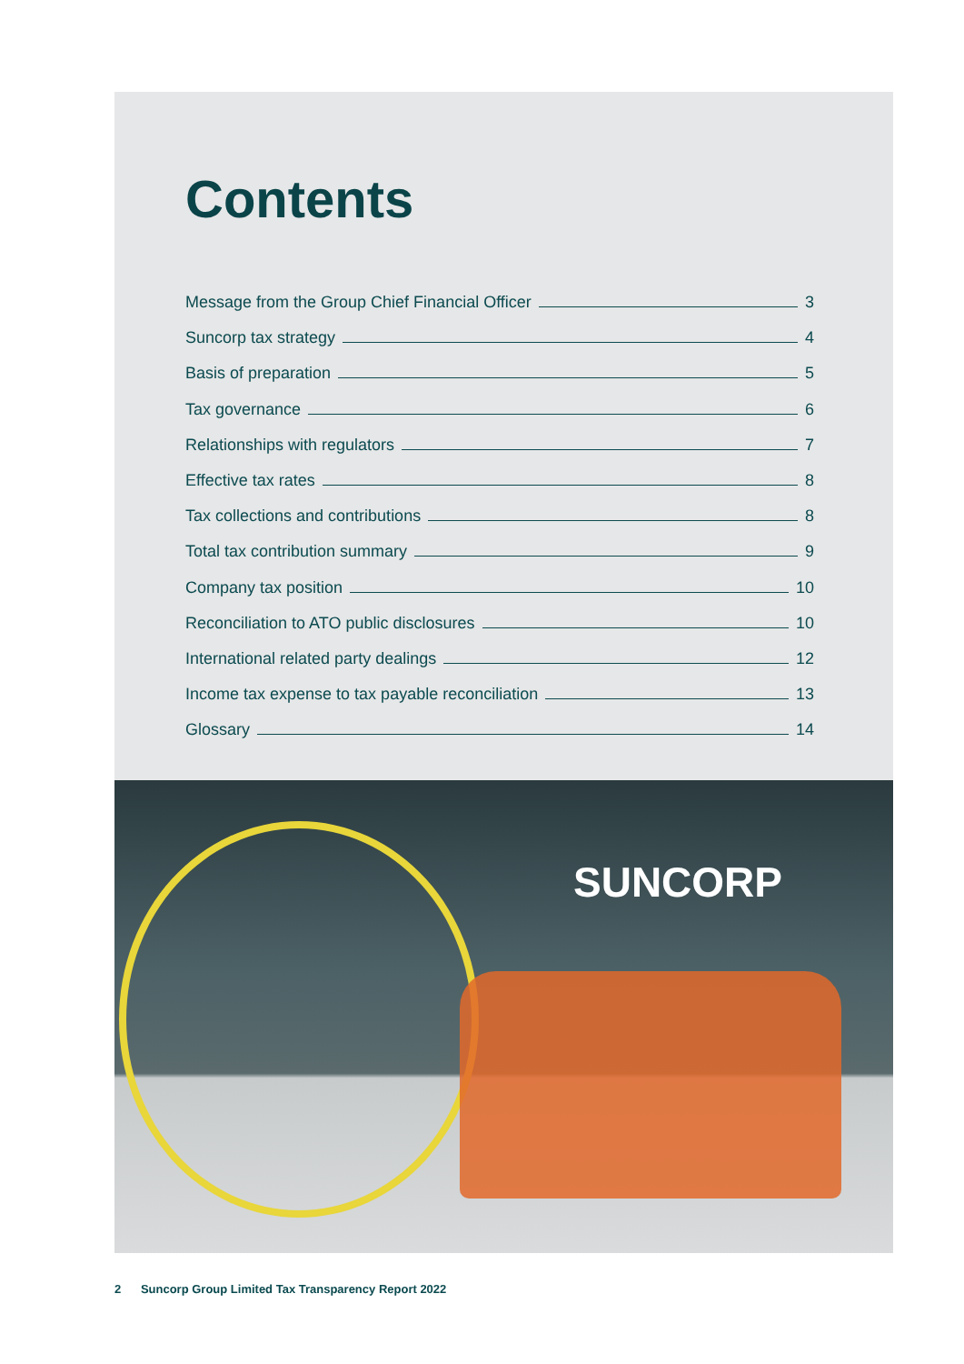Contents
Message from the Group Chief Financial Officer 3
Suncorp tax strategy 4
Basis of preparation 5
Tax governance 6
Relationships with regulators 7
Effective tax rates 8
Tax collections and contributions 8
Total tax contribution summary 9
Company tax position 10
Reconciliation to ATO public disclosures 10
International related party dealings 12
Income tax expense to tax payable reconciliation 13
Glossary 14
SUNCORP
2 Suncorp Group Limited Tax Transparency Report 2022